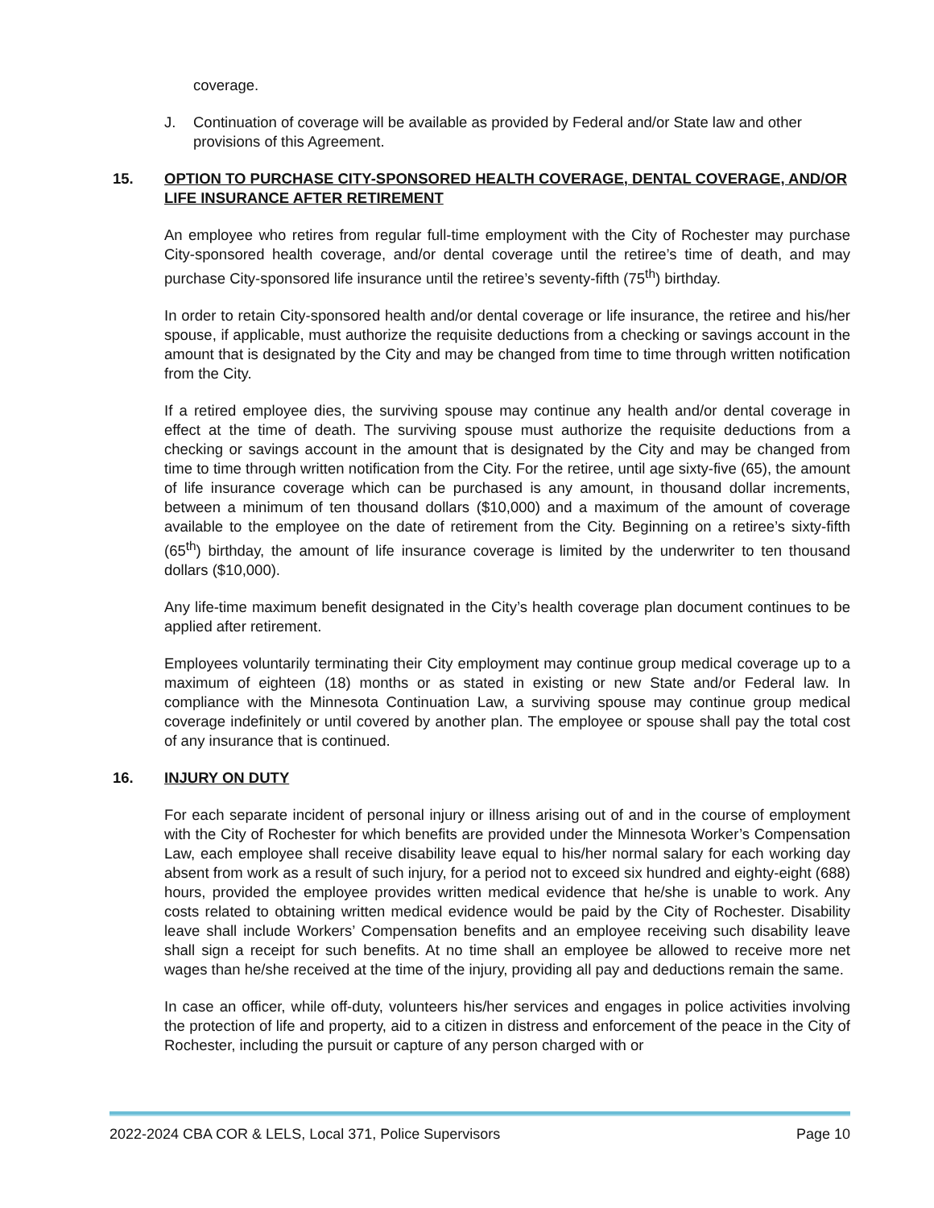coverage.
J. Continuation of coverage will be available as provided by Federal and/or State law and other provisions of this Agreement.
15. OPTION TO PURCHASE CITY-SPONSORED HEALTH COVERAGE, DENTAL COVERAGE, AND/OR LIFE INSURANCE AFTER RETIREMENT
An employee who retires from regular full-time employment with the City of Rochester may purchase City-sponsored health coverage, and/or dental coverage until the retiree’s time of death, and may purchase City-sponsored life insurance until the retiree’s seventy-fifth (75<sup>th</sup>) birthday.
In order to retain City-sponsored health and/or dental coverage or life insurance, the retiree and his/her spouse, if applicable, must authorize the requisite deductions from a checking or savings account in the amount that is designated by the City and may be changed from time to time through written notification from the City.
If a retired employee dies, the surviving spouse may continue any health and/or dental coverage in effect at the time of death. The surviving spouse must authorize the requisite deductions from a checking or savings account in the amount that is designated by the City and may be changed from time to time through written notification from the City. For the retiree, until age sixty-five (65), the amount of life insurance coverage which can be purchased is any amount, in thousand dollar increments, between a minimum of ten thousand dollars ($10,000) and a maximum of the amount of coverage available to the employee on the date of retirement from the City. Beginning on a retiree’s sixty-fifth (65<sup>th</sup>) birthday, the amount of life insurance coverage is limited by the underwriter to ten thousand dollars ($10,000).
Any life-time maximum benefit designated in the City’s health coverage plan document continues to be applied after retirement.
Employees voluntarily terminating their City employment may continue group medical coverage up to a maximum of eighteen (18) months or as stated in existing or new State and/or Federal law. In compliance with the Minnesota Continuation Law, a surviving spouse may continue group medical coverage indefinitely or until covered by another plan. The employee or spouse shall pay the total cost of any insurance that is continued.
16. INJURY ON DUTY
For each separate incident of personal injury or illness arising out of and in the course of employment with the City of Rochester for which benefits are provided under the Minnesota Worker’s Compensation Law, each employee shall receive disability leave equal to his/her normal salary for each working day absent from work as a result of such injury, for a period not to exceed six hundred and eighty-eight (688) hours, provided the employee provides written medical evidence that he/she is unable to work. Any costs related to obtaining written medical evidence would be paid by the City of Rochester. Disability leave shall include Workers’ Compensation benefits and an employee receiving such disability leave shall sign a receipt for such benefits. At no time shall an employee be allowed to receive more net wages than he/she received at the time of the injury, providing all pay and deductions remain the same.
In case an officer, while off-duty, volunteers his/her services and engages in police activities involving the protection of life and property, aid to a citizen in distress and enforcement of the peace in the City of Rochester, including the pursuit or capture of any person charged with or
2022-2024 CBA COR & LELS, Local 371, Police Supervisors Page 10